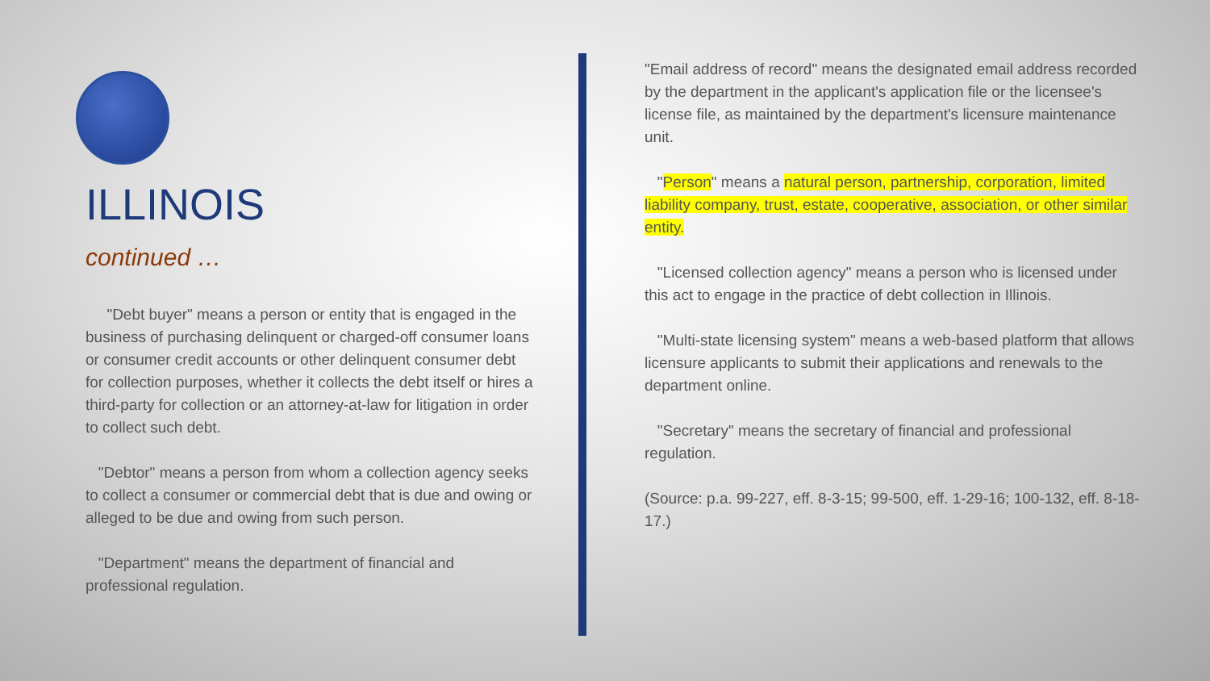ILLINOIS
continued …
"Debt buyer" means a person or entity that is engaged in the business of purchasing delinquent or charged-off consumer loans or consumer credit accounts or other delinquent consumer debt for collection purposes, whether it collects the debt itself or hires a third-party for collection or an attorney-at-law for litigation in order to collect such debt.
"Debtor" means a person from whom a collection agency seeks to collect a consumer or commercial debt that is due and owing or alleged to be due and owing from such person.
"Department" means the department of financial and professional regulation.
"Email address of record" means the designated email address recorded by the department in the applicant's application file or the licensee's license file, as maintained by the department's licensure maintenance unit.
"Person" means a natural person, partnership, corporation, limited liability company, trust, estate, cooperative, association, or other similar entity.
"Licensed collection agency" means a person who is licensed under this act to engage in the practice of debt collection in Illinois.
"Multi-state licensing system" means a web-based platform that allows licensure applicants to submit their applications and renewals to the department online.
"Secretary" means the secretary of financial and professional regulation.
(Source: p.a. 99-227, eff. 8-3-15; 99-500, eff. 1-29-16; 100-132, eff. 8-18-17.)